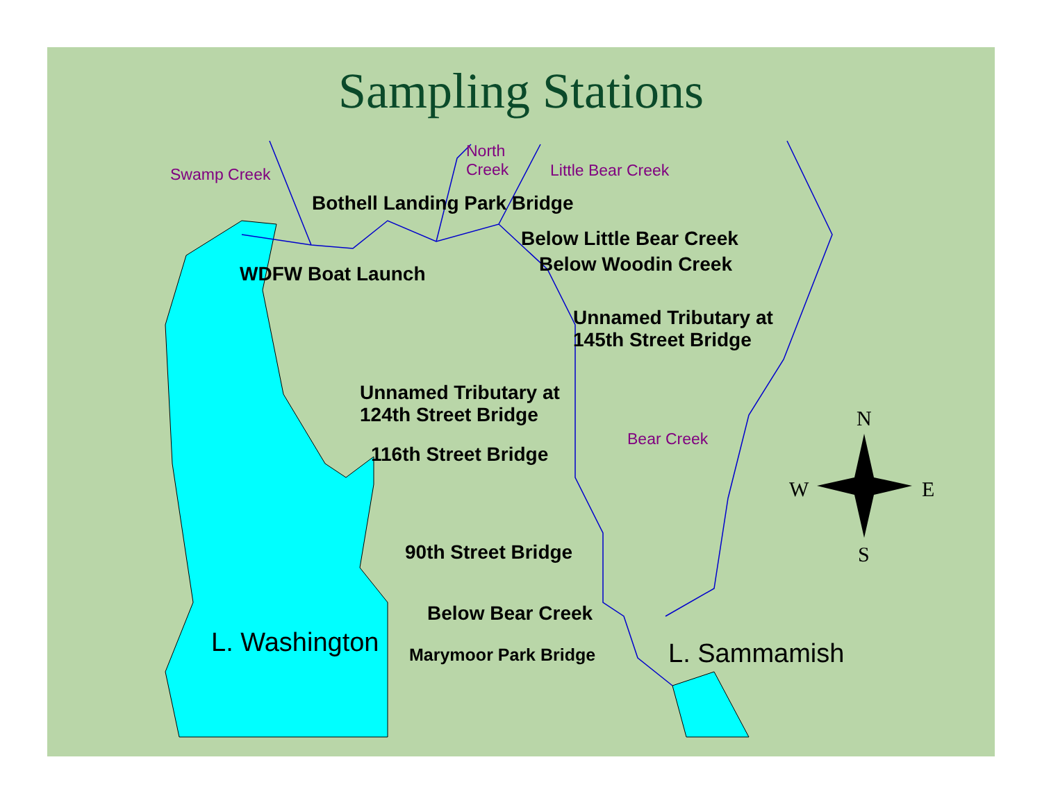Sampling Stations
Swamp Creek
North
Creek
Little Bear Creek
Bear Creek
Bothell Landing Park Bridge
Below Little Bear Creek
Below Woodin Creek
WDFW Boat Launch
Unnamed Tributary at
145th Street Bridge
Unnamed Tributary at
124th Street Bridge
116th Street Bridge
90th Street Bridge
Below Bear Creek
Marymoor Park Bridge
L. Washington L. Sammamish
N
W E
S